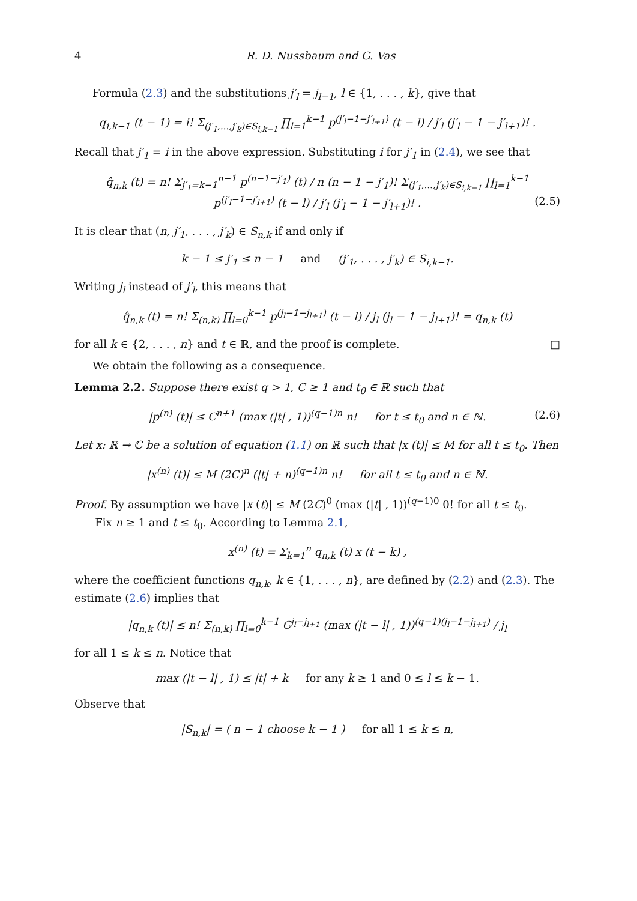4 R. D. Nussbaum and G. Vas
Formula (2.3) and the substitutions j′<sub>l</sub> = j<sub>l−1</sub>, l ∈ {1, . . . , k}, give that
q<sub>i,k−1</sub> (t − 1) = i! Σ<sub>(j′<sub>1</sub>,...,j′<sub>k</sub>)∈S<sub>i,k−1</sub></sub> ∏<sub>l=1</sub><sup>k−1</sup> p<sup>(j′<sub>l</sub>−1−j′<sub>l+1</sub>)</sup> (t − l) / j′<sub>l</sub> (j′<sub>l</sub> − 1 − j′<sub>l+1</sub>)! .
Recall that j′<sub>1</sub> = i in the above expression. Substituting i for j′<sub>1</sub> in (2.4), we see that
q̂<sub>n,k</sub> (t) = n! Σ<sub>j′<sub>1</sub>=k−1</sub><sup>n−1</sup> p<sup>(n−1−j′<sub>1</sub>)</sup> (t) / n (n − 1 − j′<sub>1</sub>)! Σ<sub>(j′<sub>1</sub>,...,j′<sub>k</sub>)∈S<sub>i,k−1</sub></sub> ∏<sub>l=1</sub><sup>k−1</sup> p<sup>(j′<sub>l</sub>−1−j′<sub>l+1</sub>)</sup> (t − l) / j′<sub>l</sub> (j′<sub>l</sub> − 1 − j′<sub>l+1</sub>)! . (2.5)
It is clear that (n, j′<sub>1</sub>, . . . , j′<sub>k</sub>) ∈ S<sub>n,k</sub> if and only if
k − 1 ≤ j′<sub>1</sub> ≤ n − 1 and (j′<sub>1</sub>, . . . , j′<sub>k</sub>) ∈ S<sub>i,k−1</sub>.
Writing j<sub>l</sub> instead of j′<sub>l</sub>, this means that
q̂<sub>n,k</sub> (t) = n! Σ<sub>(n,k)</sub> ∏<sub>l=0</sub><sup>k−1</sup> p<sup>(j<sub>l</sub>−1−j<sub>l+1</sub>)</sup> (t − l) / j<sub>l</sub> (j<sub>l</sub> − 1 − j<sub>l+1</sub>)! = q<sub>n,k</sub> (t)
for all k ∈ {2, . . . , n} and t ∈ ℝ, and the proof is complete. □
We obtain the following as a consequence.
Lemma 2.2. Suppose there exist q > 1, C ≥ 1 and t<sub>0</sub> ∈ ℝ such that
|p<sup>(n)</sup> (t)| ≤ C<sup>n+1</sup> (max (|t| , 1))<sup>(q−1)n</sup> n! for t ≤ t<sub>0</sub> and n ∈ ℕ. (2.6)
Let x: ℝ → ℂ be a solution of equation (1.1) on ℝ such that |x (t)| ≤ M for all t ≤ t<sub>0</sub>. Then
|x<sup>(n)</sup> (t)| ≤ M (2C)<sup>n</sup> (|t| + n)<sup>(q−1)n</sup> n! for all t ≤ t<sub>0</sub> and n ∈ ℕ.
Proof. By assumption we have |x (t)| ≤ M (2C)<sup>0</sup> (max (|t| , 1))<sup>(q−1)0</sup> 0! for all t ≤ t<sub>0</sub>.
Fix n ≥ 1 and t ≤ t<sub>0</sub>. According to Lemma 2.1,
x<sup>(n)</sup> (t) = Σ<sub>k=1</sub><sup>n</sup> q<sub>n,k</sub> (t) x (t − k) ,
where the coefficient functions q<sub>n,k</sub>, k ∈ {1, . . . , n}, are defined by (2.2) and (2.3). The estimate (2.6) implies that
|q<sub>n,k</sub> (t)| ≤ n! Σ<sub>(n,k)</sub> ∏<sub>l=0</sub><sup>k−1</sup> C<sup>j<sub>l</sub>−j<sub>l+1</sub></sup> (max (|t − l| , 1))<sup>(q−1)(j<sub>l</sub>−1−j<sub>l+1</sub>)</sup> / j<sub>l</sub>
for all 1 ≤ k ≤ n. Notice that
max (|t − l| , 1) ≤ |t| + k for any k ≥ 1 and 0 ≤ l ≤ k − 1.
Observe that
|S<sub>n,k</sub>| = ( n − 1 choose k − 1 ) for all 1 ≤ k ≤ n,